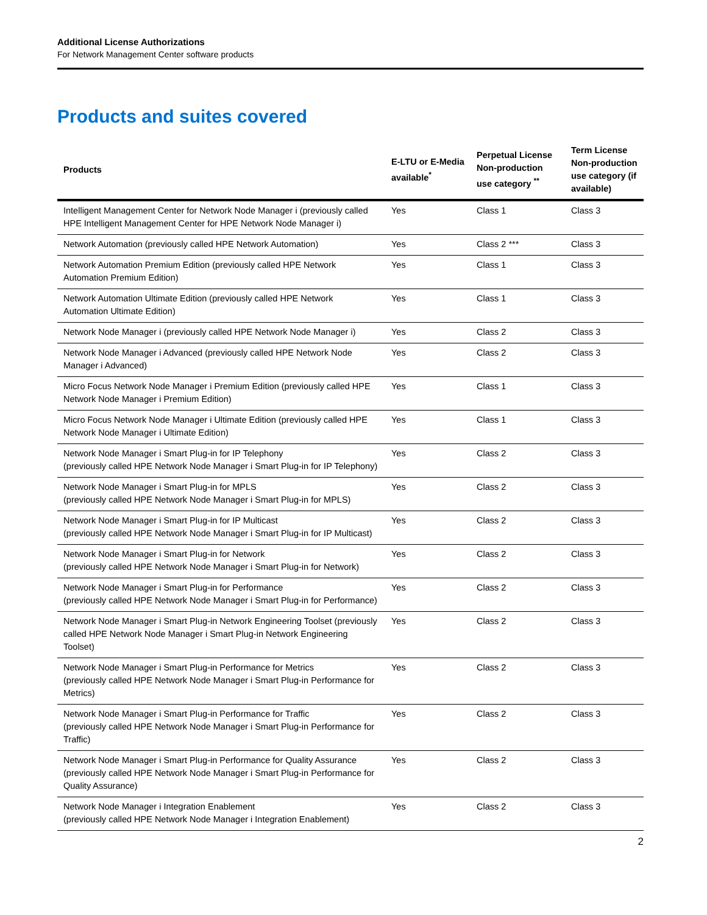Additional License Authorizations
For Network Management Center software products
Products and suites covered
| Products | E-LTU or E-Media available<sup>*</sup> | Perpetual License Non-production use category <sup>**</sup> | Term License Non-production use category (if available) |
| --- | --- | --- | --- |
| Intelligent Management Center for Network Node Manager i (previously called HPE Intelligent Management Center for HPE Network Node Manager i) | Yes | Class 1 | Class 3 |
| Network Automation (previously called HPE Network Automation) | Yes | Class 2 *** | Class 3 |
| Network Automation Premium Edition (previously called HPE Network Automation Premium Edition) | Yes | Class 1 | Class 3 |
| Network Automation Ultimate Edition (previously called HPE Network Automation Ultimate Edition) | Yes | Class 1 | Class 3 |
| Network Node Manager i (previously called HPE Network Node Manager i) | Yes | Class 2 | Class 3 |
| Network Node Manager i Advanced (previously called HPE Network Node Manager i Advanced) | Yes | Class 2 | Class 3 |
| Micro Focus Network Node Manager i Premium Edition (previously called HPE Network Node Manager i Premium Edition) | Yes | Class 1 | Class 3 |
| Micro Focus Network Node Manager i Ultimate Edition (previously called HPE Network Node Manager i Ultimate Edition) | Yes | Class 1 | Class 3 |
| Network Node Manager i Smart Plug-in for IP Telephony (previously called HPE Network Node Manager i Smart Plug-in for IP Telephony) | Yes | Class 2 | Class 3 |
| Network Node Manager i Smart Plug-in for MPLS (previously called HPE Network Node Manager i Smart Plug-in for MPLS) | Yes | Class 2 | Class 3 |
| Network Node Manager i Smart Plug-in for IP Multicast (previously called HPE Network Node Manager i Smart Plug-in for IP Multicast) | Yes | Class 2 | Class 3 |
| Network Node Manager i Smart Plug-in for Network (previously called HPE Network Node Manager i Smart Plug-in for Network) | Yes | Class 2 | Class 3 |
| Network Node Manager i Smart Plug-in for Performance (previously called HPE Network Node Manager i Smart Plug-in for Performance) | Yes | Class 2 | Class 3 |
| Network Node Manager i Smart Plug-in Network Engineering Toolset (previously called HPE Network Node Manager i Smart Plug-in Network Engineering Toolset) | Yes | Class 2 | Class 3 |
| Network Node Manager i Smart Plug-in Performance for Metrics (previously called HPE Network Node Manager i Smart Plug-in Performance for Metrics) | Yes | Class 2 | Class 3 |
| Network Node Manager i Smart Plug-in Performance for Traffic (previously called HPE Network Node Manager i Smart Plug-in Performance for Traffic) | Yes | Class 2 | Class 3 |
| Network Node Manager i Smart Plug-in Performance for Quality Assurance (previously called HPE Network Node Manager i Smart Plug-in Performance for Quality Assurance) | Yes | Class 2 | Class 3 |
| Network Node Manager i Integration Enablement (previously called HPE Network Node Manager i Integration Enablement) | Yes | Class 2 | Class 3 |
2